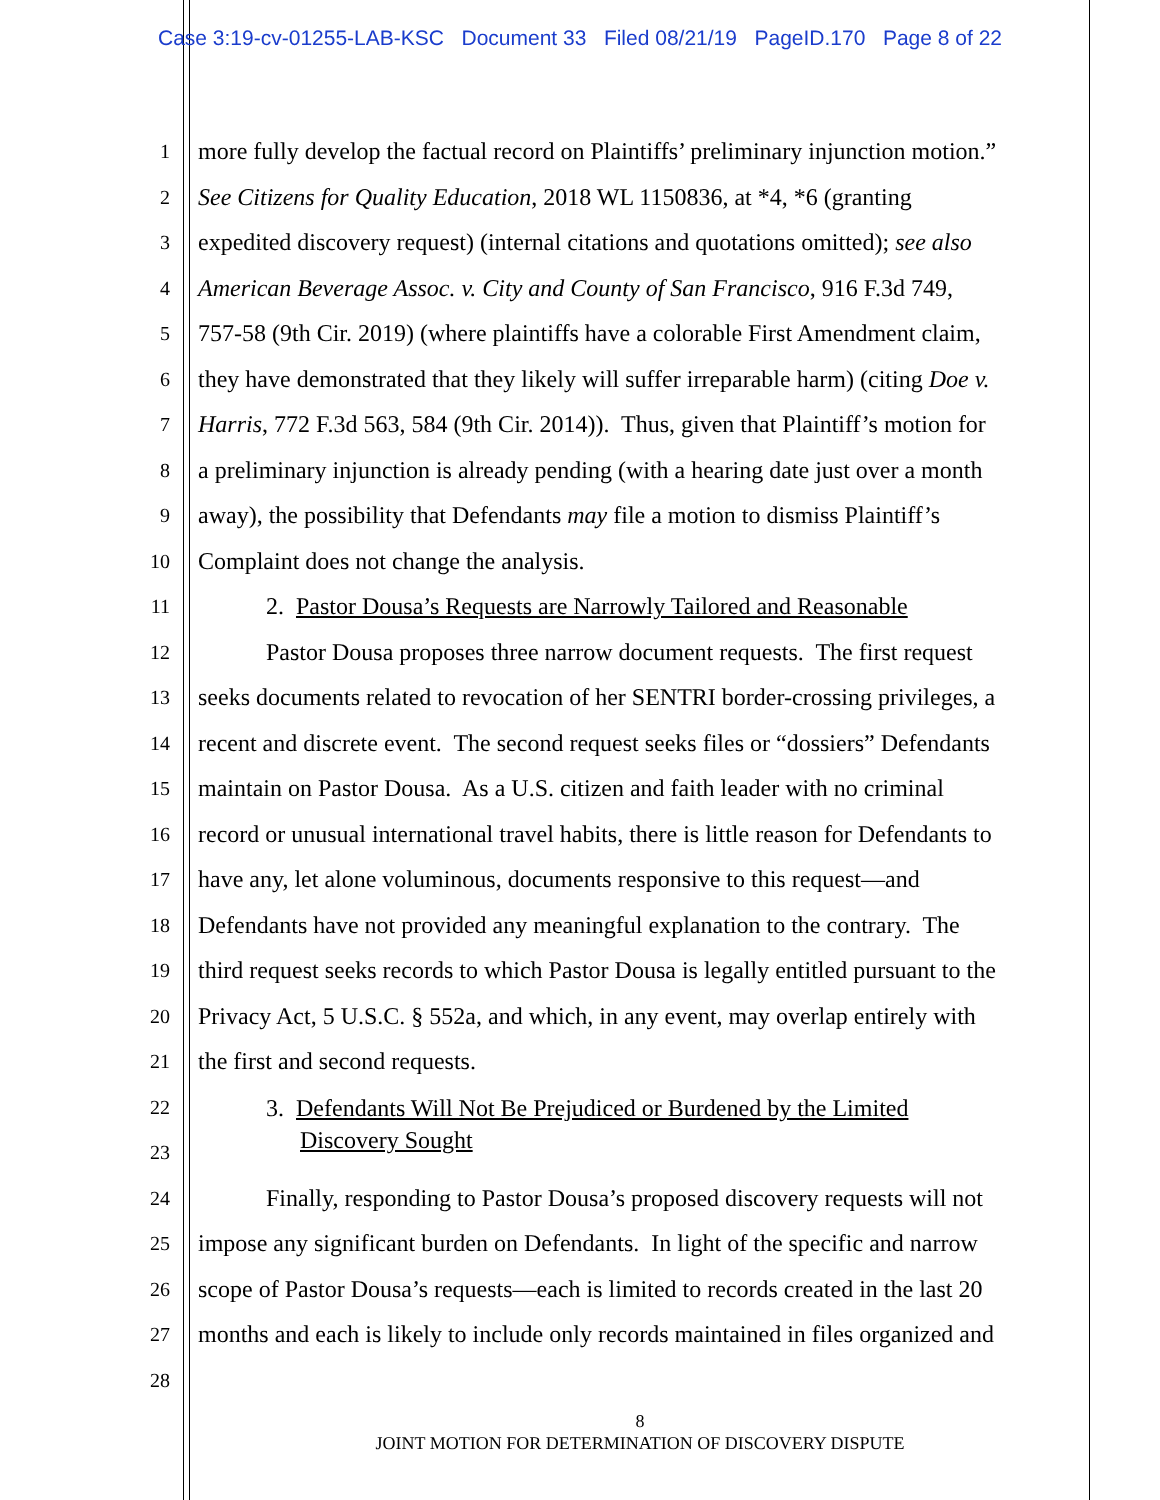Case 3:19-cv-01255-LAB-KSC Document 33 Filed 08/21/19 PageID.170 Page 8 of 22
1 more fully develop the factual record on Plaintiffs’ preliminary injunction motion.”
2 See Citizens for Quality Education, 2018 WL 1150836, at *4, *6 (granting
3 expedited discovery request) (internal citations and quotations omitted); see also
4 American Beverage Assoc. v. City and County of San Francisco, 916 F.3d 749,
5 757-58 (9th Cir. 2019) (where plaintiffs have a colorable First Amendment claim,
6 they have demonstrated that they likely will suffer irreparable harm) (citing Doe v.
7 Harris, 772 F.3d 563, 584 (9th Cir. 2014)). Thus, given that Plaintiff’s motion for
8 a preliminary injunction is already pending (with a hearing date just over a month
9 away), the possibility that Defendants may file a motion to dismiss Plaintiff’s
10 Complaint does not change the analysis.
11 2. Pastor Dousa’s Requests are Narrowly Tailored and Reasonable
12 Pastor Dousa proposes three narrow document requests. The first request
13 seeks documents related to revocation of her SENTRI border-crossing privileges, a
14 recent and discrete event. The second request seeks files or “dossiers” Defendants
15 maintain on Pastor Dousa. As a U.S. citizen and faith leader with no criminal
16 record or unusual international travel habits, there is little reason for Defendants to
17 have any, let alone voluminous, documents responsive to this request—and
18 Defendants have not provided any meaningful explanation to the contrary. The
19 third request seeks records to which Pastor Dousa is legally entitled pursuant to the
20 Privacy Act, 5 U.S.C. § 552a, and which, in any event, may overlap entirely with
21 the first and second requests.
22 3. Defendants Will Not Be Prejudiced or Burdened by the Limited
23 Discovery Sought
24 Finally, responding to Pastor Dousa’s proposed discovery requests will not
25 impose any significant burden on Defendants. In light of the specific and narrow
26 scope of Pastor Dousa’s requests—each is limited to records created in the last 20
27 months and each is likely to include only records maintained in files organized and
28
8
JOINT MOTION FOR DETERMINATION OF DISCOVERY DISPUTE